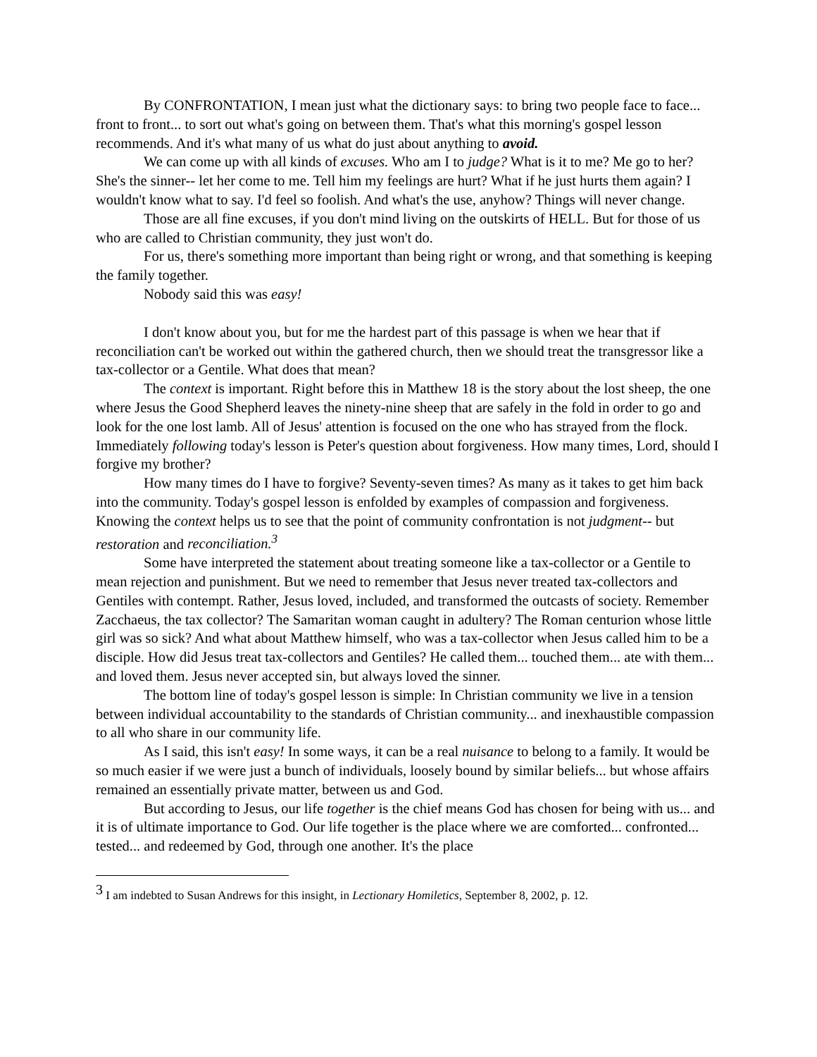By CONFRONTATION, I mean just what the dictionary says: to bring two people face to face... front to front... to sort out what's going on between them. That's what this morning's gospel lesson recommends. And it's what many of us what do just about anything to avoid.
We can come up with all kinds of excuses. Who am I to judge? What is it to me? Me go to her? She's the sinner-- let her come to me. Tell him my feelings are hurt? What if he just hurts them again? I wouldn't know what to say. I'd feel so foolish. And what's the use, anyhow? Things will never change.
Those are all fine excuses, if you don't mind living on the outskirts of HELL. But for those of us who are called to Christian community, they just won't do.
For us, there's something more important than being right or wrong, and that something is keeping the family together.
Nobody said this was easy!
I don't know about you, but for me the hardest part of this passage is when we hear that if reconciliation can't be worked out within the gathered church, then we should treat the transgressor like a tax-collector or a Gentile. What does that mean?
The context is important. Right before this in Matthew 18 is the story about the lost sheep, the one where Jesus the Good Shepherd leaves the ninety-nine sheep that are safely in the fold in order to go and look for the one lost lamb. All of Jesus' attention is focused on the one who has strayed from the flock. Immediately following today's lesson is Peter's question about forgiveness. How many times, Lord, should I forgive my brother?
How many times do I have to forgive? Seventy-seven times? As many as it takes to get him back into the community. Today's gospel lesson is enfolded by examples of compassion and forgiveness. Knowing the context helps us to see that the point of community confrontation is not judgment-- but restoration and reconciliation.<sup>3</sup>
Some have interpreted the statement about treating someone like a tax-collector or a Gentile to mean rejection and punishment. But we need to remember that Jesus never treated tax-collectors and Gentiles with contempt. Rather, Jesus loved, included, and transformed the outcasts of society. Remember Zacchaeus, the tax collector? The Samaritan woman caught in adultery? The Roman centurion whose little girl was so sick? And what about Matthew himself, who was a tax-collector when Jesus called him to be a disciple. How did Jesus treat tax-collectors and Gentiles? He called them... touched them... ate with them... and loved them. Jesus never accepted sin, but always loved the sinner.
The bottom line of today's gospel lesson is simple: In Christian community we live in a tension between individual accountability to the standards of Christian community... and inexhaustible compassion to all who share in our community life.
As I said, this isn't easy! In some ways, it can be a real nuisance to belong to a family. It would be so much easier if we were just a bunch of individuals, loosely bound by similar beliefs... but whose affairs remained an essentially private matter, between us and God.
But according to Jesus, our life together is the chief means God has chosen for being with us... and it is of ultimate importance to God. Our life together is the place where we are comforted... confronted... tested... and redeemed by God, through one another. It's the place
<sup>3</sup> I am indebted to Susan Andrews for this insight, in Lectionary Homiletics, September 8, 2002, p. 12.